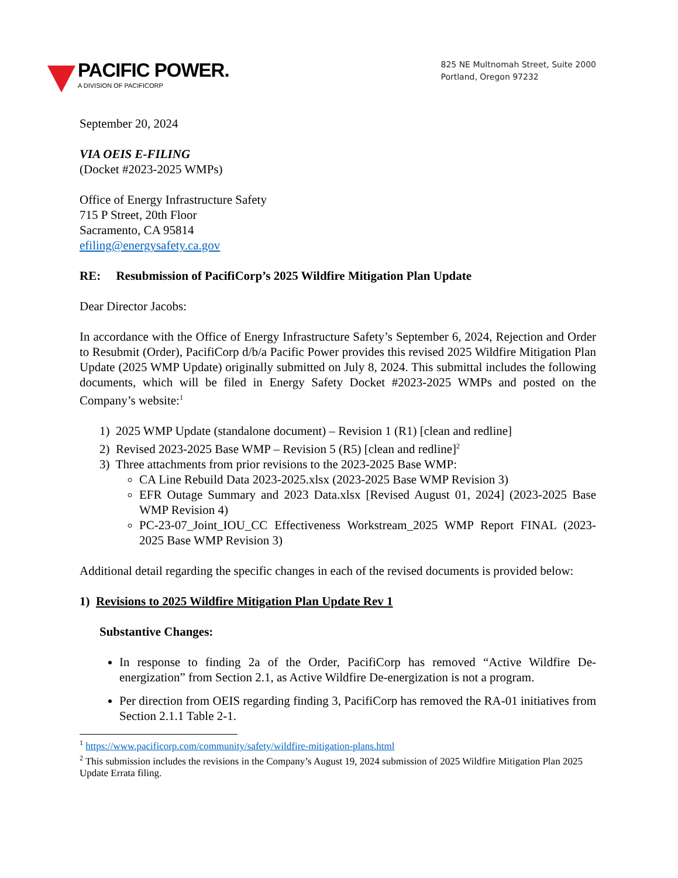PACIFIC POWER.
A DIVISION OF PACIFICORP
825 NE Multnomah Street, Suite 2000
Portland, Oregon 97232
September 20, 2024
VIA OEIS E-FILING
(Docket #2023-2025 WMPs)
Office of Energy Infrastructure Safety
715 P Street, 20th Floor
Sacramento, CA 95814
efiling@energysafety.ca.gov
RE: Resubmission of PacifiCorp’s 2025 Wildfire Mitigation Plan Update
Dear Director Jacobs:
In accordance with the Office of Energy Infrastructure Safety’s September 6, 2024, Rejection and Order to Resubmit (Order), PacifiCorp d/b/a Pacific Power provides this revised 2025 Wildfire Mitigation Plan Update (2025 WMP Update) originally submitted on July 8, 2024. This submittal includes the following documents, which will be filed in Energy Safety Docket #2023-2025 WMPs and posted on the Company’s website:<sup>1</sup>
1) 2025 WMP Update (standalone document) – Revision 1 (R1) [clean and redline]
2) Revised 2023-2025 Base WMP – Revision 5 (R5) [clean and redline]<sup>2</sup>
3) Three attachments from prior revisions to the 2023-2025 Base WMP:
CA Line Rebuild Data 2023-2025.xlsx (2023-2025 Base WMP Revision 3)
EFR Outage Summary and 2023 Data.xlsx [Revised August 01, 2024] (2023-2025 Base WMP Revision 4)
PC-23-07_Joint_IOU_CC Effectiveness Workstream_2025 WMP Report FINAL (2023-2025 Base WMP Revision 3)
Additional detail regarding the specific changes in each of the revised documents is provided below:
1) Revisions to 2025 Wildfire Mitigation Plan Update Rev 1
Substantive Changes:
In response to finding 2a of the Order, PacifiCorp has removed “Active Wildfire De-energization” from Section 2.1, as Active Wildfire De-energization is not a program.
Per direction from OEIS regarding finding 3, PacifiCorp has removed the RA-01 initiatives from Section 2.1.1 Table 2-1.
<sup>1</sup> https://www.pacificorp.com/community/safety/wildfire-mitigation-plans.html
<sup>2</sup> This submission includes the revisions in the Company’s August 19, 2024 submission of 2025 Wildfire Mitigation Plan 2025 Update Errata filing.